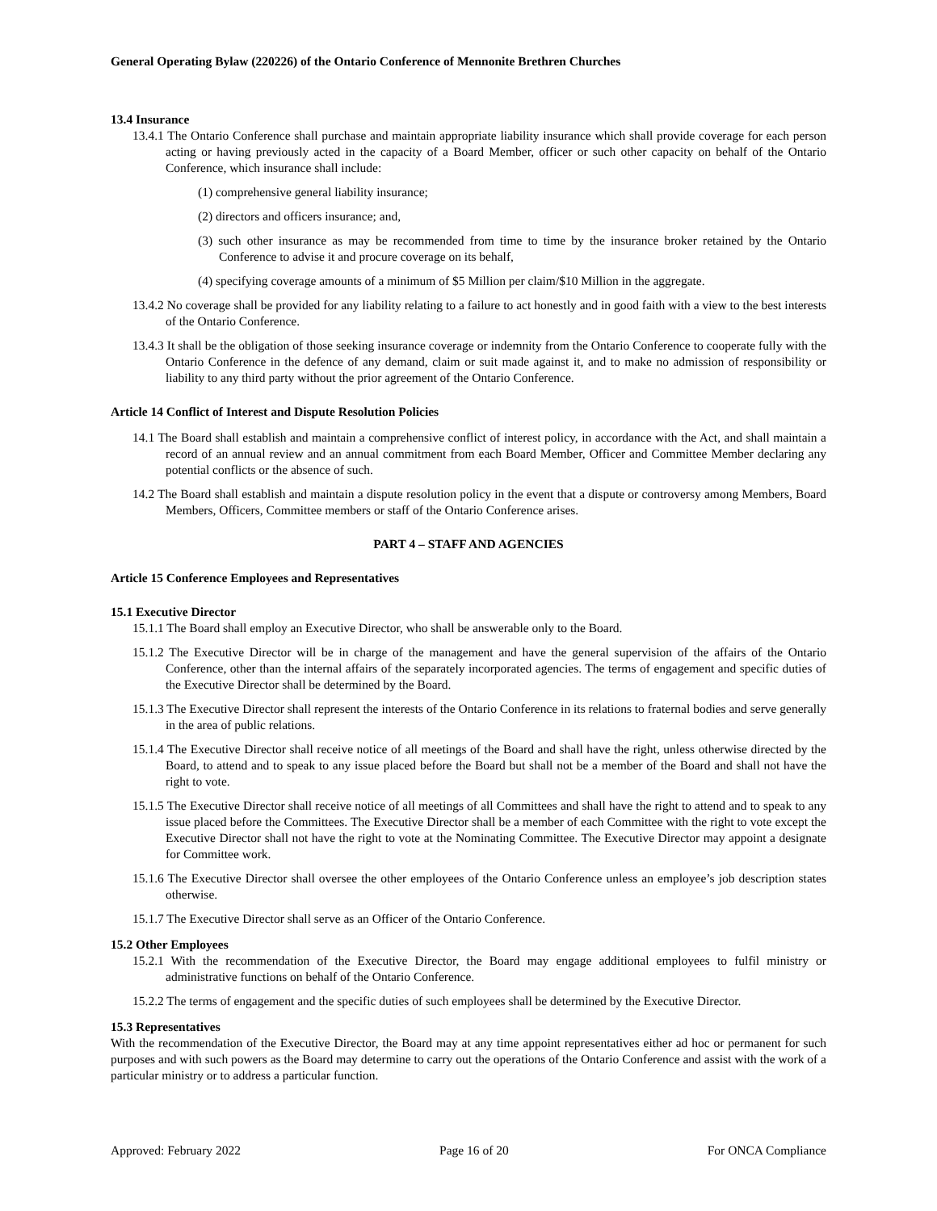General Operating Bylaw (220226) of the Ontario Conference of Mennonite Brethren Churches
13.4 Insurance
13.4.1 The Ontario Conference shall purchase and maintain appropriate liability insurance which shall provide coverage for each person acting or having previously acted in the capacity of a Board Member, officer or such other capacity on behalf of the Ontario Conference, which insurance shall include:
(1) comprehensive general liability insurance;
(2) directors and officers insurance; and,
(3) such other insurance as may be recommended from time to time by the insurance broker retained by the Ontario Conference to advise it and procure coverage on its behalf,
(4) specifying coverage amounts of a minimum of $5 Million per claim/$10 Million in the aggregate.
13.4.2 No coverage shall be provided for any liability relating to a failure to act honestly and in good faith with a view to the best interests of the Ontario Conference.
13.4.3 It shall be the obligation of those seeking insurance coverage or indemnity from the Ontario Conference to cooperate fully with the Ontario Conference in the defence of any demand, claim or suit made against it, and to make no admission of responsibility or liability to any third party without the prior agreement of the Ontario Conference.
Article 14 Conflict of Interest and Dispute Resolution Policies
14.1 The Board shall establish and maintain a comprehensive conflict of interest policy, in accordance with the Act, and shall maintain a record of an annual review and an annual commitment from each Board Member, Officer and Committee Member declaring any potential conflicts or the absence of such.
14.2 The Board shall establish and maintain a dispute resolution policy in the event that a dispute or controversy among Members, Board Members, Officers, Committee members or staff of the Ontario Conference arises.
PART 4 – STAFF AND AGENCIES
Article 15 Conference Employees and Representatives
15.1 Executive Director
15.1.1 The Board shall employ an Executive Director, who shall be answerable only to the Board.
15.1.2 The Executive Director will be in charge of the management and have the general supervision of the affairs of the Ontario Conference, other than the internal affairs of the separately incorporated agencies. The terms of engagement and specific duties of the Executive Director shall be determined by the Board.
15.1.3 The Executive Director shall represent the interests of the Ontario Conference in its relations to fraternal bodies and serve generally in the area of public relations.
15.1.4 The Executive Director shall receive notice of all meetings of the Board and shall have the right, unless otherwise directed by the Board, to attend and to speak to any issue placed before the Board but shall not be a member of the Board and shall not have the right to vote.
15.1.5 The Executive Director shall receive notice of all meetings of all Committees and shall have the right to attend and to speak to any issue placed before the Committees. The Executive Director shall be a member of each Committee with the right to vote except the Executive Director shall not have the right to vote at the Nominating Committee. The Executive Director may appoint a designate for Committee work.
15.1.6 The Executive Director shall oversee the other employees of the Ontario Conference unless an employee’s job description states otherwise.
15.1.7 The Executive Director shall serve as an Officer of the Ontario Conference.
15.2 Other Employees
15.2.1 With the recommendation of the Executive Director, the Board may engage additional employees to fulfil ministry or administrative functions on behalf of the Ontario Conference.
15.2.2 The terms of engagement and the specific duties of such employees shall be determined by the Executive Director.
15.3 Representatives
With the recommendation of the Executive Director, the Board may at any time appoint representatives either ad hoc or permanent for such purposes and with such powers as the Board may determine to carry out the operations of the Ontario Conference and assist with the work of a particular ministry or to address a particular function.
Approved: February 2022 Page 16 of 20 For ONCA Compliance